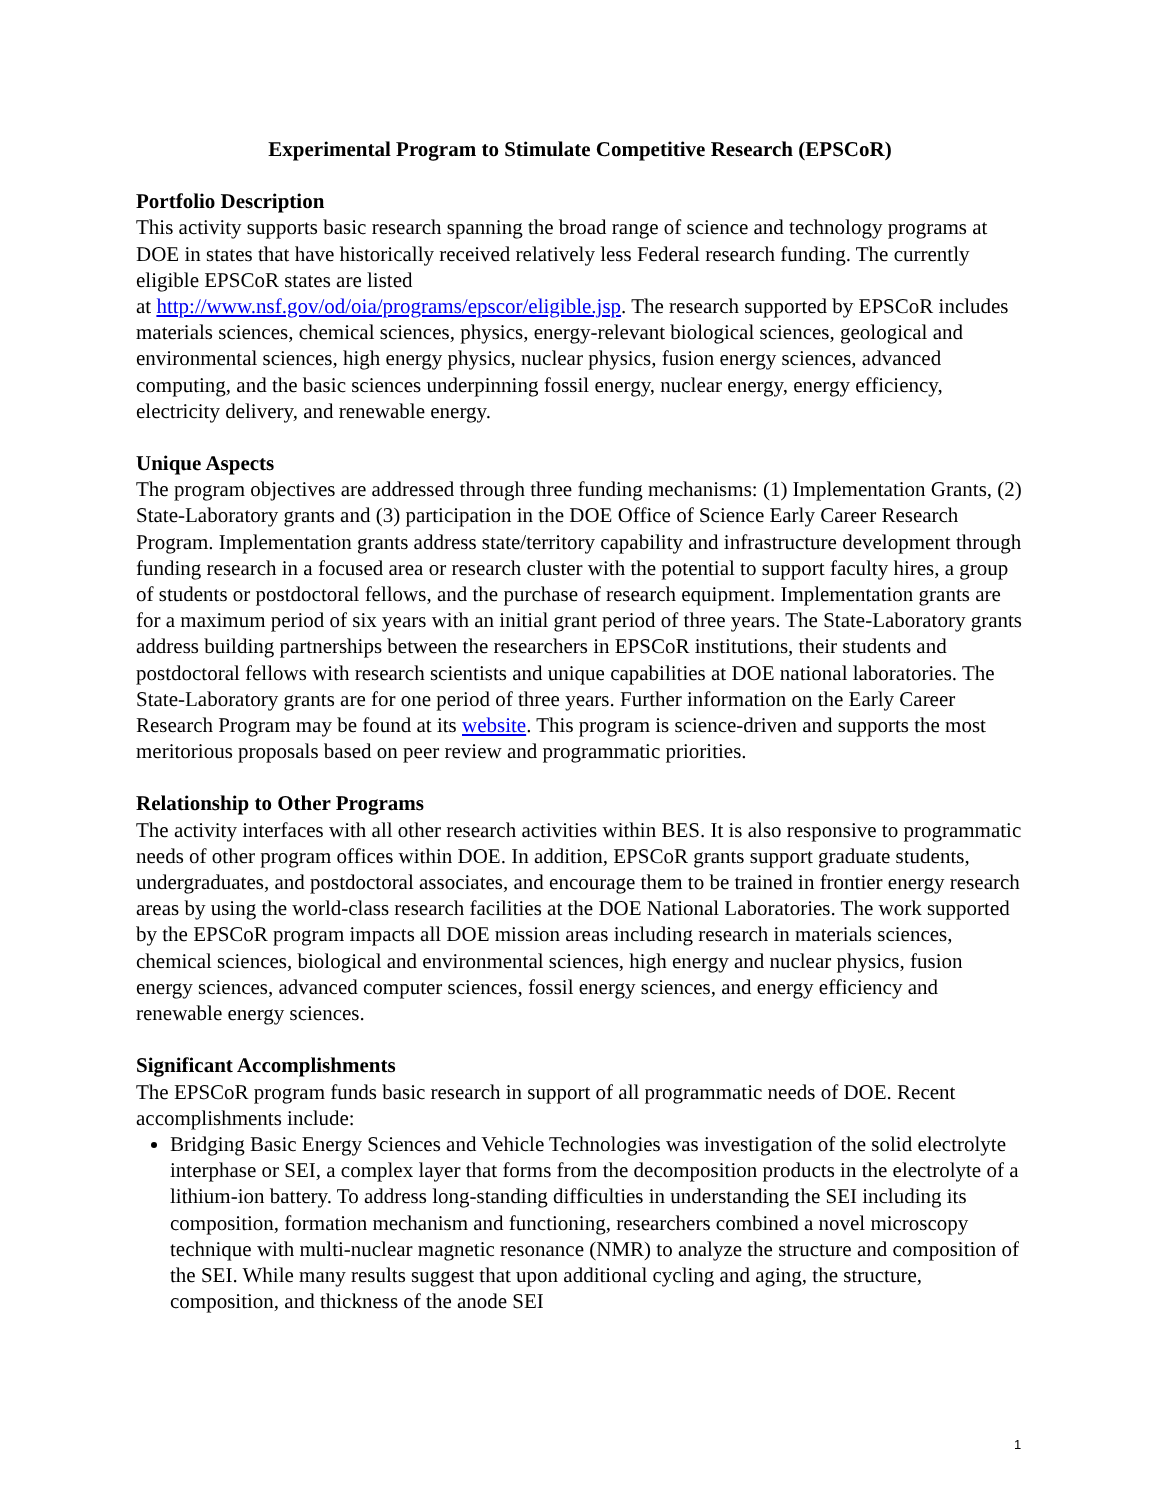Experimental Program to Stimulate Competitive Research (EPSCoR)
Portfolio Description
This activity supports basic research spanning the broad range of science and technology programs at DOE in states that have historically received relatively less Federal research funding. The currently eligible EPSCoR states are listed
at http://www.nsf.gov/od/oia/programs/epscor/eligible.jsp. The research supported by EPSCoR includes materials sciences, chemical sciences, physics, energy-relevant biological sciences, geological and environmental sciences, high energy physics, nuclear physics, fusion energy sciences, advanced computing, and the basic sciences underpinning fossil energy, nuclear energy, energy efficiency, electricity delivery, and renewable energy.
Unique Aspects
The program objectives are addressed through three funding mechanisms: (1) Implementation Grants, (2) State-Laboratory grants and (3) participation in the DOE Office of Science Early Career Research Program. Implementation grants address state/territory capability and infrastructure development through funding research in a focused area or research cluster with the potential to support faculty hires, a group of students or postdoctoral fellows, and the purchase of research equipment. Implementation grants are for a maximum period of six years with an initial grant period of three years. The State-Laboratory grants address building partnerships between the researchers in EPSCoR institutions, their students and postdoctoral fellows with research scientists and unique capabilities at DOE national laboratories. The State-Laboratory grants are for one period of three years. Further information on the Early Career Research Program may be found at its website. This program is science-driven and supports the most meritorious proposals based on peer review and programmatic priorities.
Relationship to Other Programs
The activity interfaces with all other research activities within BES. It is also responsive to programmatic needs of other program offices within DOE. In addition, EPSCoR grants support graduate students, undergraduates, and postdoctoral associates, and encourage them to be trained in frontier energy research areas by using the world-class research facilities at the DOE National Laboratories. The work supported by the EPSCoR program impacts all DOE mission areas including research in materials sciences, chemical sciences, biological and environmental sciences, high energy and nuclear physics, fusion energy sciences, advanced computer sciences, fossil energy sciences, and energy efficiency and renewable energy sciences.
Significant Accomplishments
The EPSCoR program funds basic research in support of all programmatic needs of DOE. Recent accomplishments include:
Bridging Basic Energy Sciences and Vehicle Technologies was investigation of the solid electrolyte interphase or SEI, a complex layer that forms from the decomposition products in the electrolyte of a lithium-ion battery. To address long-standing difficulties in understanding the SEI including its composition, formation mechanism and functioning, researchers combined a novel microscopy technique with multi-nuclear magnetic resonance (NMR) to analyze the structure and composition of the SEI. While many results suggest that upon additional cycling and aging, the structure, composition, and thickness of the anode SEI
1